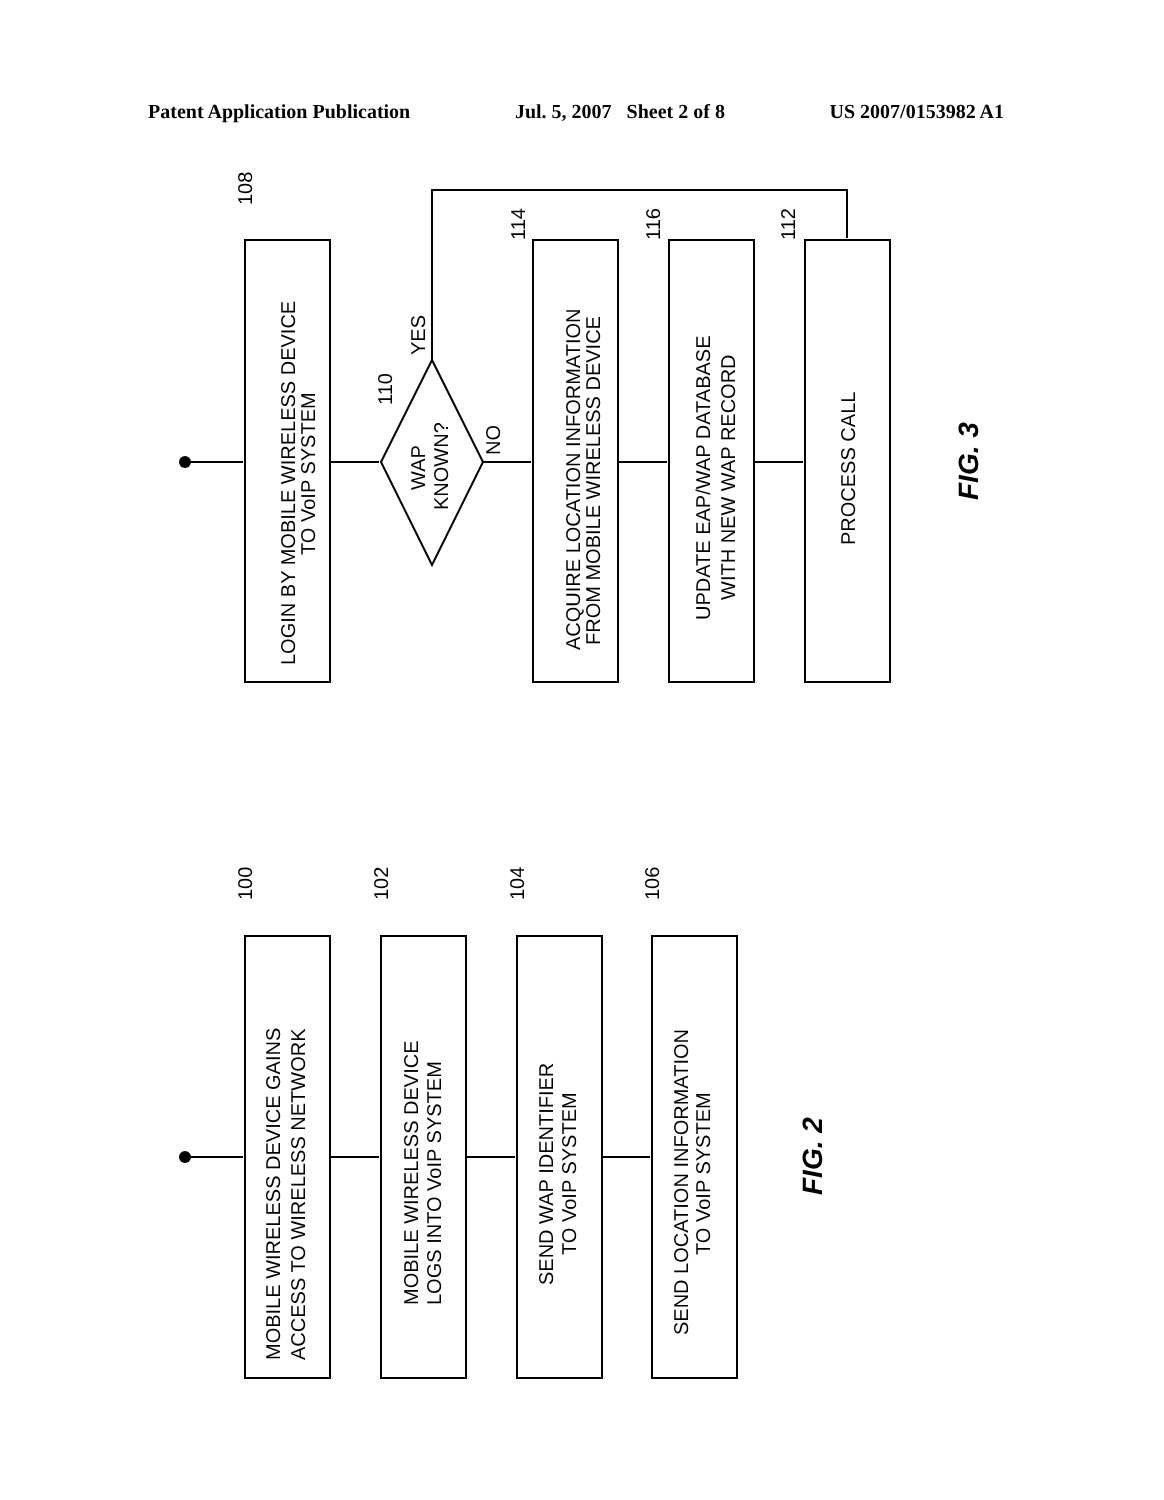Patent Application Publication Jul. 5, 2007 Sheet 2 of 8 US 2007/0153982 A1
LOGIN BY MOBILE WIRELESS DEVICE
TO VoIP SYSTEM
WAP
KNOWN?
NO
YES
ACQUIRE LOCATION INFORMATION
FROM MOBILE WIRELESS DEVICE
UPDATE EAP/WAP DATABASE
WITH NEW WAP RECORD
PROCESS CALL
108
110
114
116
112
FIG. 3
MOBILE WIRELESS DEVICE GAINS
ACCESS TO WIRELESS NETWORK
MOBILE WIRELESS DEVICE
LOGS INTO VoIP SYSTEM
SEND WAP IDENTIFIER
TO VoIP SYSTEM
SEND LOCATION INFORMATION
TO VoIP SYSTEM
100
102
104
106
FIG. 2